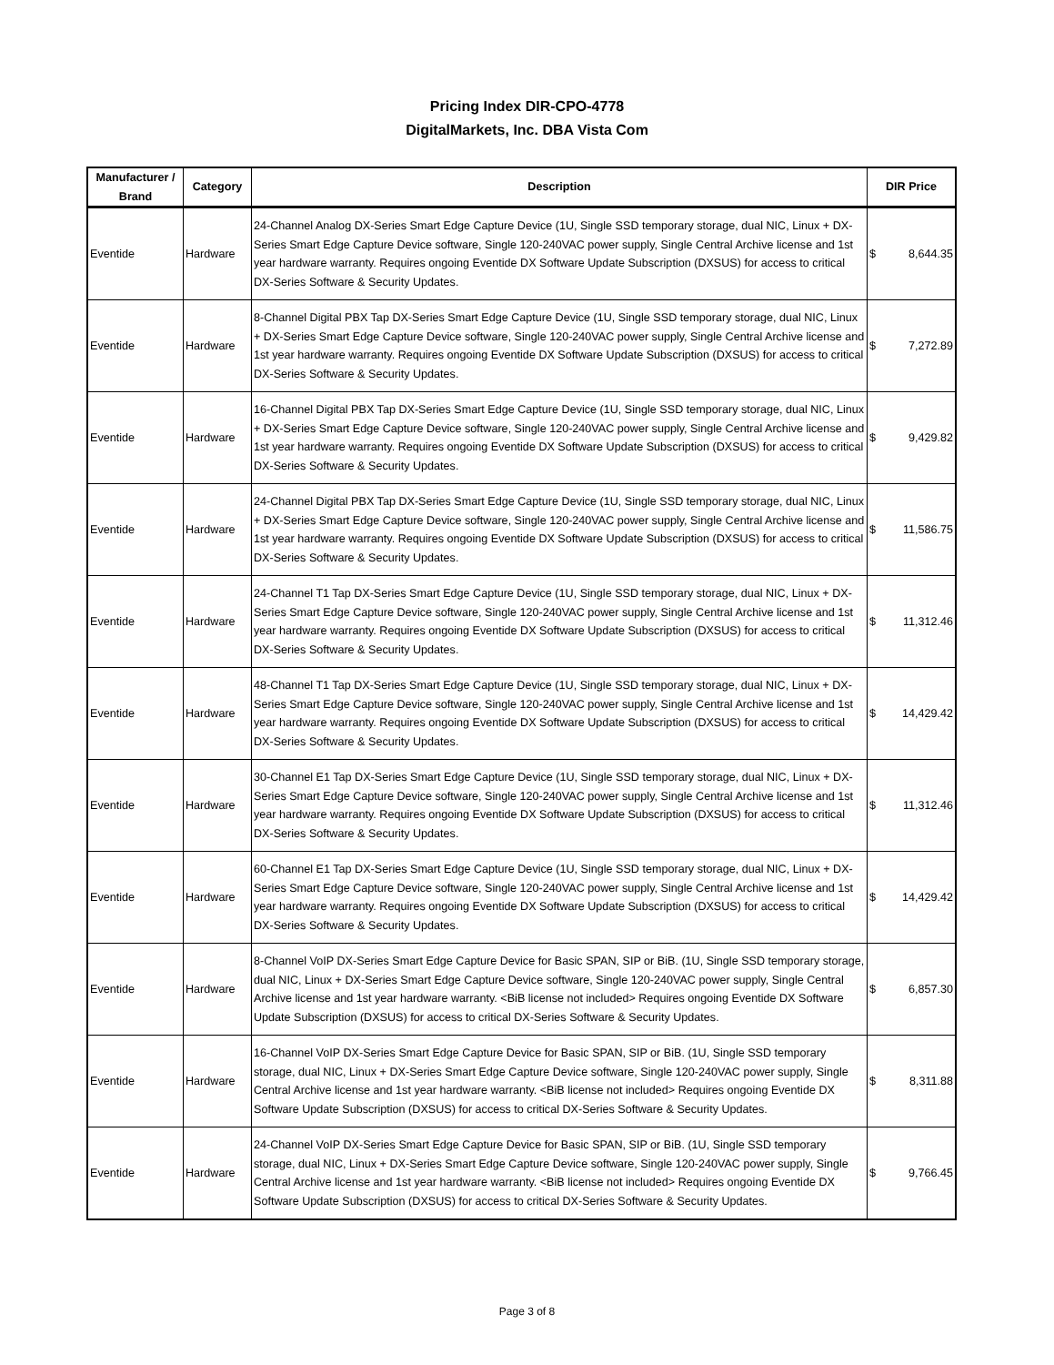Pricing Index DIR-CPO-4778
DigitalMarkets, Inc. DBA Vista Com
| Manufacturer / Brand | Category | Description | DIR Price |
| --- | --- | --- | --- |
| Eventide | Hardware | 24-Channel Analog DX-Series Smart Edge Capture Device (1U, Single SSD temporary storage, dual NIC, Linux + DX-Series Smart Edge Capture Device software, Single 120-240VAC power supply, Single Central Archive license and 1st year hardware warranty. Requires ongoing Eventide DX Software Update Subscription (DXSUS) for access to critical DX-Series Software & Security Updates. | $ 8,644.35 |
| Eventide | Hardware | 8-Channel Digital PBX Tap DX-Series Smart Edge Capture Device (1U, Single SSD temporary storage, dual NIC, Linux + DX-Series Smart Edge Capture Device software, Single 120-240VAC power supply, Single Central Archive license and 1st year hardware warranty. Requires ongoing Eventide DX Software Update Subscription (DXSUS) for access to critical DX-Series Software & Security Updates. | $ 7,272.89 |
| Eventide | Hardware | 16-Channel Digital PBX Tap DX-Series Smart Edge Capture Device (1U, Single SSD temporary storage, dual NIC, Linux + DX-Series Smart Edge Capture Device software, Single 120-240VAC power supply, Single Central Archive license and 1st year hardware warranty. Requires ongoing Eventide DX Software Update Subscription (DXSUS) for access to critical DX-Series Software & Security Updates. | $ 9,429.82 |
| Eventide | Hardware | 24-Channel Digital PBX Tap DX-Series Smart Edge Capture Device (1U, Single SSD temporary storage, dual NIC, Linux + DX-Series Smart Edge Capture Device software, Single 120-240VAC power supply, Single Central Archive license and 1st year hardware warranty. Requires ongoing Eventide DX Software Update Subscription (DXSUS) for access to critical DX-Series Software & Security Updates. | $ 11,586.75 |
| Eventide | Hardware | 24-Channel T1 Tap DX-Series Smart Edge Capture Device (1U, Single SSD temporary storage, dual NIC, Linux + DX-Series Smart Edge Capture Device software, Single 120-240VAC power supply, Single Central Archive license and 1st year hardware warranty. Requires ongoing Eventide DX Software Update Subscription (DXSUS) for access to critical DX-Series Software & Security Updates. | $ 11,312.46 |
| Eventide | Hardware | 48-Channel T1 Tap DX-Series Smart Edge Capture Device (1U, Single SSD temporary storage, dual NIC, Linux + DX-Series Smart Edge Capture Device software, Single 120-240VAC power supply, Single Central Archive license and 1st year hardware warranty. Requires ongoing Eventide DX Software Update Subscription (DXSUS) for access to critical DX-Series Software & Security Updates. | $ 14,429.42 |
| Eventide | Hardware | 30-Channel E1 Tap DX-Series Smart Edge Capture Device (1U, Single SSD temporary storage, dual NIC, Linux + DX-Series Smart Edge Capture Device software, Single 120-240VAC power supply, Single Central Archive license and 1st year hardware warranty. Requires ongoing Eventide DX Software Update Subscription (DXSUS) for access to critical DX-Series Software & Security Updates. | $ 11,312.46 |
| Eventide | Hardware | 60-Channel E1 Tap DX-Series Smart Edge Capture Device (1U, Single SSD temporary storage, dual NIC, Linux + DX-Series Smart Edge Capture Device software, Single 120-240VAC power supply, Single Central Archive license and 1st year hardware warranty. Requires ongoing Eventide DX Software Update Subscription (DXSUS) for access to critical DX-Series Software & Security Updates. | $ 14,429.42 |
| Eventide | Hardware | 8-Channel VoIP DX-Series Smart Edge Capture Device for Basic SPAN, SIP or BiB. (1U, Single SSD temporary storage, dual NIC, Linux + DX-Series Smart Edge Capture Device software, Single 120-240VAC power supply, Single Central Archive license and 1st year hardware warranty. <BiB license not included> Requires ongoing Eventide DX Software Update Subscription (DXSUS) for access to critical DX-Series Software & Security Updates. | $ 6,857.30 |
| Eventide | Hardware | 16-Channel VoIP DX-Series Smart Edge Capture Device for Basic SPAN, SIP or BiB. (1U, Single SSD temporary storage, dual NIC, Linux + DX-Series Smart Edge Capture Device software, Single 120-240VAC power supply, Single Central Archive license and 1st year hardware warranty. <BiB license not included> Requires ongoing Eventide DX Software Update Subscription (DXSUS) for access to critical DX-Series Software & Security Updates. | $ 8,311.88 |
| Eventide | Hardware | 24-Channel VoIP DX-Series Smart Edge Capture Device for Basic SPAN, SIP or BiB. (1U, Single SSD temporary storage, dual NIC, Linux + DX-Series Smart Edge Capture Device software, Single 120-240VAC power supply, Single Central Archive license and 1st year hardware warranty. <BiB license not included> Requires ongoing Eventide DX Software Update Subscription (DXSUS) for access to critical DX-Series Software & Security Updates. | $ 9,766.45 |
Page 3 of 8